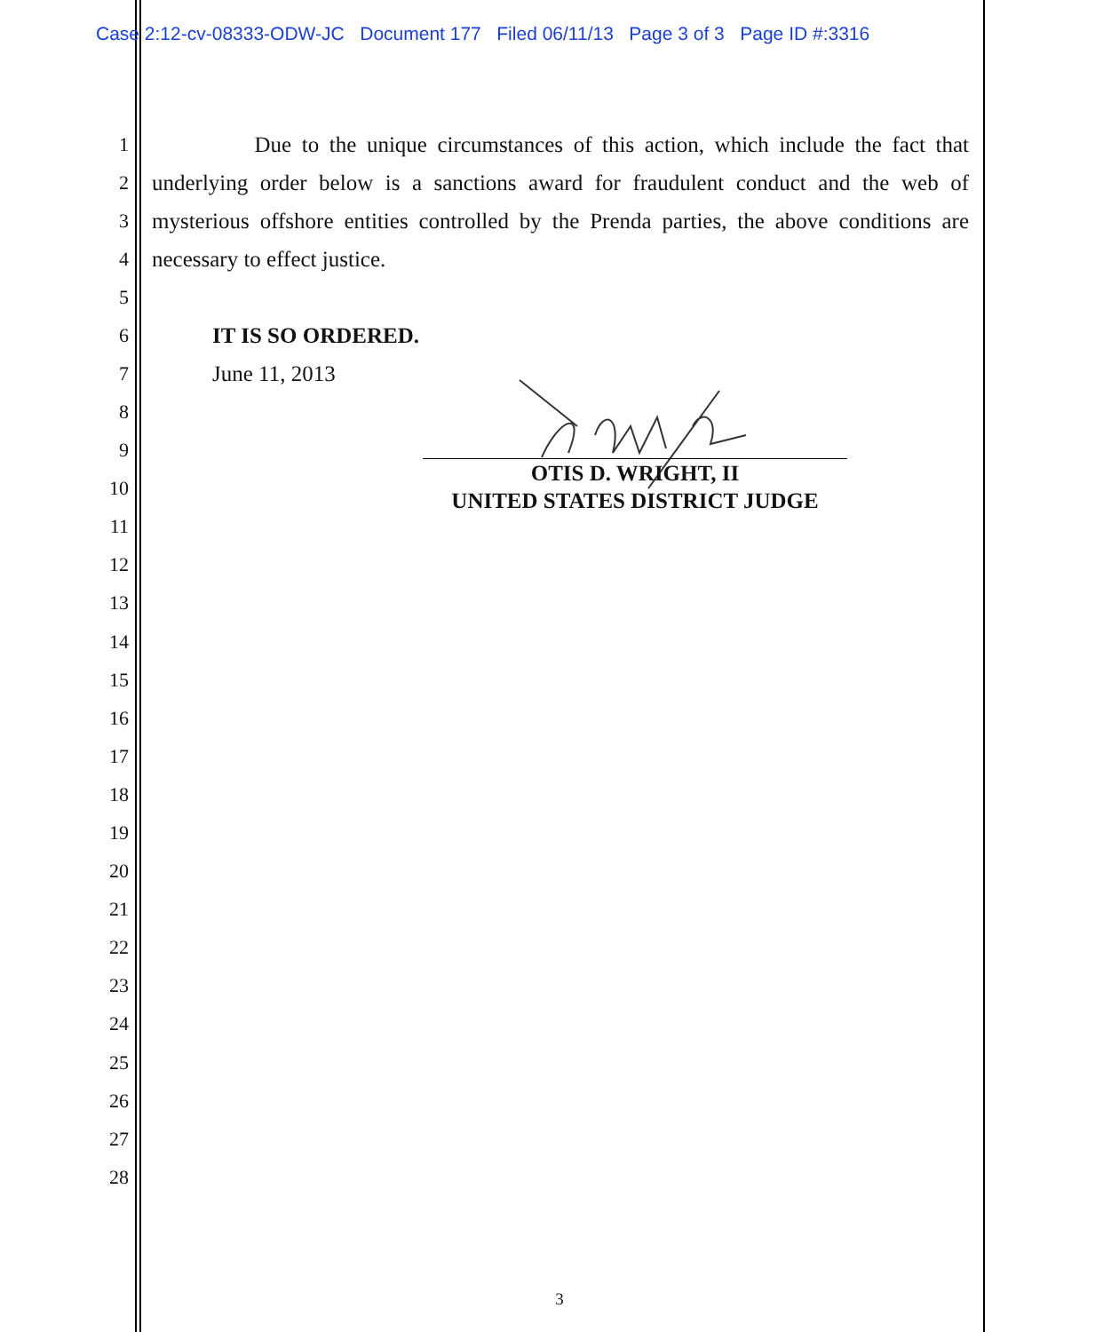Case 2:12-cv-08333-ODW-JC Document 177 Filed 06/11/13 Page 3 of 3 Page ID #:3316
1 Due to the unique circumstances of this action, which include the fact that
2 underlying order below is a sanctions award for fraudulent conduct and the web of
3 mysterious offshore entities controlled by the Prenda parties, the above conditions are
4 necessary to effect justice.
5
6 IT IS SO ORDERED.
7 June 11, 2013
8
9
10
11
12
13
14
15
16
17
18
19
20
21
22
23
24
25
26
27
28
OTIS D. WRIGHT, II
UNITED STATES DISTRICT JUDGE
3